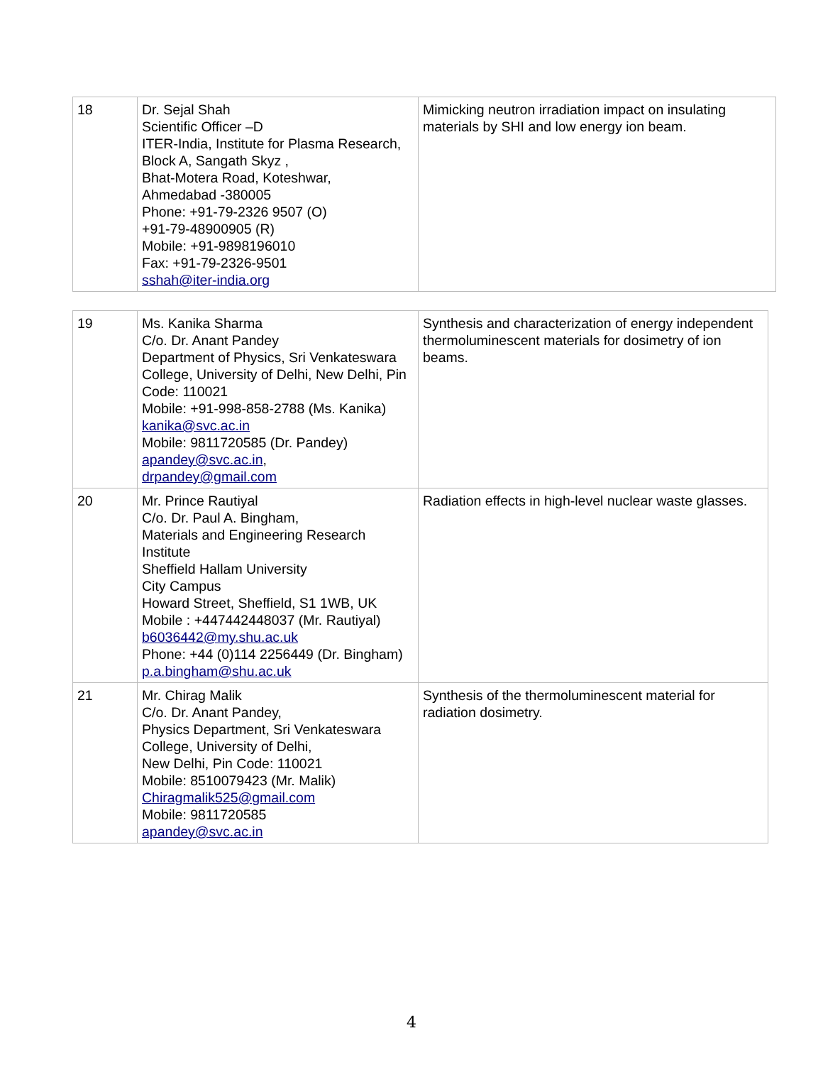| 18 | Dr. Sejal Shah Scientific Officer –D ITER-India, Institute for Plasma Research, Block A, Sangath Skyz , Bhat-Motera Road, Koteshwar, Ahmedabad -380005 Phone: +91-79-2326 9507 (O) +91-79-48900905 (R) Mobile: +91-9898196010 Fax: +91-79-2326-9501 sshah@iter-india.org | Mimicking neutron irradiation impact on insulating materials by SHI and low energy ion beam. |
| 19 | Ms. Kanika Sharma C/o. Dr. Anant Pandey Department of Physics, Sri Venkateswara College, University of Delhi, New Delhi, Pin Code: 110021 Mobile: +91-998-858-2788 (Ms. Kanika) kanika@svc.ac.in Mobile: 9811720585 (Dr. Pandey) apandey@svc.ac.in , drpandey@gmail.com | Synthesis and characterization of energy independent thermoluminescent materials for dosimetry of ion beams. |
| 20 | Mr. Prince Rautiyal C/o. Dr. Paul A. Bingham, Materials and Engineering Research Institute Sheffield Hallam University City Campus Howard Street, Sheffield, S1 1WB, UK Mobile : +447442448037 (Mr. Rautiyal) b6036442@my.shu.ac.uk Phone: +44 (0)114 2256449 (Dr. Bingham) p.a.bingham@shu.ac.uk | Radiation effects in high-level nuclear waste glasses. |
| 21 | Mr. Chirag Malik C/o. Dr. Anant Pandey, Physics Department, Sri Venkateswara College, University of Delhi, New Delhi, Pin Code: 110021 Mobile: 8510079423 (Mr. Malik) Chiragmalik525@gmail.com Mobile: 9811720585 apandey@svc.ac.in | Synthesis of the thermoluminescent material for radiation dosimetry. |
4